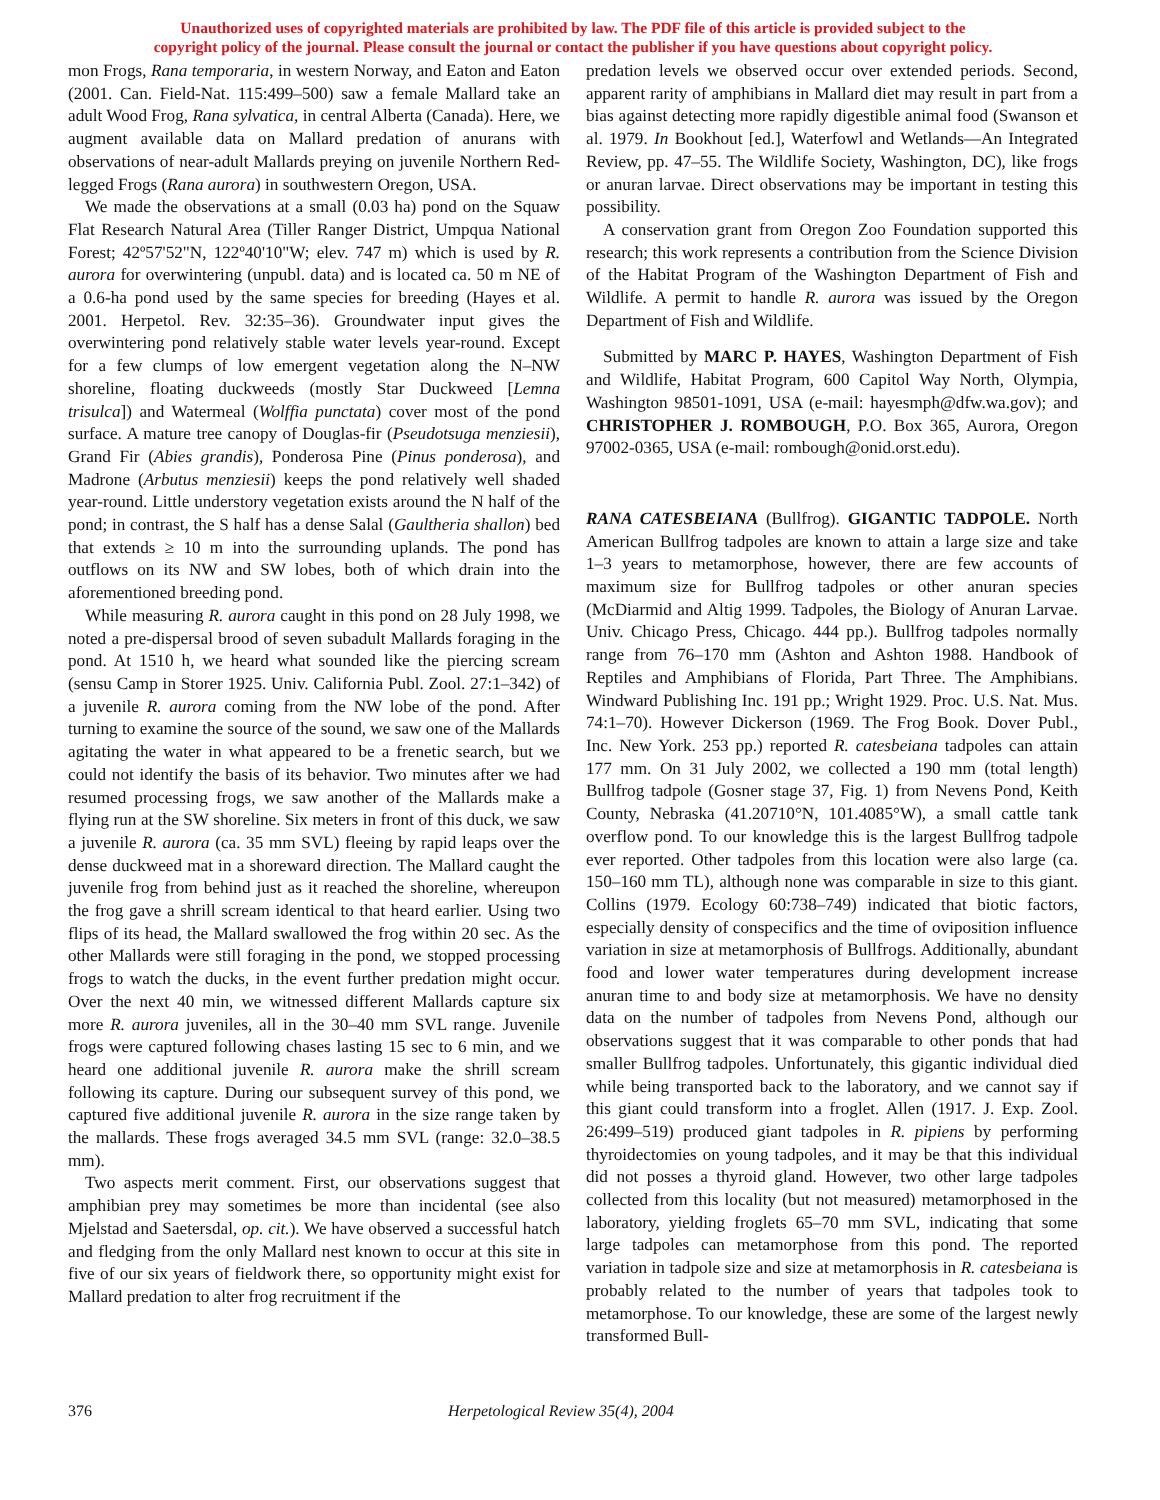Unauthorized uses of copyrighted materials are prohibited by law. The PDF file of this article is provided subject to the
copyright policy of the journal. Please consult the journal or contact the publisher if you have questions about copyright policy.
mon Frogs, Rana temporaria, in western Norway, and Eaton and Eaton (2001. Can. Field-Nat. 115:499–500) saw a female Mallard take an adult Wood Frog, Rana sylvatica, in central Alberta (Canada). Here, we augment available data on Mallard predation of anurans with observations of near-adult Mallards preying on juvenile Northern Red-legged Frogs (Rana aurora) in southwestern Oregon, USA.
We made the observations at a small (0.03 ha) pond on the Squaw Flat Research Natural Area (Tiller Ranger District, Umpqua National Forest; 42º57'52"N, 122º40'10"W; elev. 747 m) which is used by R. aurora for overwintering (unpubl. data) and is located ca. 50 m NE of a 0.6-ha pond used by the same species for breeding (Hayes et al. 2001. Herpetol. Rev. 32:35–36). Groundwater input gives the overwintering pond relatively stable water levels year-round. Except for a few clumps of low emergent vegetation along the N–NW shoreline, floating duckweeds (mostly Star Duckweed [Lemna trisulca]) and Watermeal (Wolffia punctata) cover most of the pond surface. A mature tree canopy of Douglas-fir (Pseudotsuga menziesii), Grand Fir (Abies grandis), Ponderosa Pine (Pinus ponderosa), and Madrone (Arbutus menziesii) keeps the pond relatively well shaded year-round. Little understory vegetation exists around the N half of the pond; in contrast, the S half has a dense Salal (Gaultheria shallon) bed that extends ≥ 10 m into the surrounding uplands. The pond has outflows on its NW and SW lobes, both of which drain into the aforementioned breeding pond.
While measuring R. aurora caught in this pond on 28 July 1998, we noted a pre-dispersal brood of seven subadult Mallards foraging in the pond. At 1510 h, we heard what sounded like the piercing scream (sensu Camp in Storer 1925. Univ. California Publ. Zool. 27:1–342) of a juvenile R. aurora coming from the NW lobe of the pond. After turning to examine the source of the sound, we saw one of the Mallards agitating the water in what appeared to be a frenetic search, but we could not identify the basis of its behavior. Two minutes after we had resumed processing frogs, we saw another of the Mallards make a flying run at the SW shoreline. Six meters in front of this duck, we saw a juvenile R. aurora (ca. 35 mm SVL) fleeing by rapid leaps over the dense duckweed mat in a shoreward direction. The Mallard caught the juvenile frog from behind just as it reached the shoreline, whereupon the frog gave a shrill scream identical to that heard earlier. Using two flips of its head, the Mallard swallowed the frog within 20 sec. As the other Mallards were still foraging in the pond, we stopped processing frogs to watch the ducks, in the event further predation might occur. Over the next 40 min, we witnessed different Mallards capture six more R. aurora juveniles, all in the 30–40 mm SVL range. Juvenile frogs were captured following chases lasting 15 sec to 6 min, and we heard one additional juvenile R. aurora make the shrill scream following its capture. During our subsequent survey of this pond, we captured five additional juvenile R. aurora in the size range taken by the mallards. These frogs averaged 34.5 mm SVL (range: 32.0–38.5 mm).
Two aspects merit comment. First, our observations suggest that amphibian prey may sometimes be more than incidental (see also Mjelstad and Saetersdal, op. cit.). We have observed a successful hatch and fledging from the only Mallard nest known to occur at this site in five of our six years of fieldwork there, so opportunity might exist for Mallard predation to alter frog recruitment if the
predation levels we observed occur over extended periods. Second, apparent rarity of amphibians in Mallard diet may result in part from a bias against detecting more rapidly digestible animal food (Swanson et al. 1979. In Bookhout [ed.], Waterfowl and Wetlands—An Integrated Review, pp. 47–55. The Wildlife Society, Washington, DC), like frogs or anuran larvae. Direct observations may be important in testing this possibility.
A conservation grant from Oregon Zoo Foundation supported this research; this work represents a contribution from the Science Division of the Habitat Program of the Washington Department of Fish and Wildlife. A permit to handle R. aurora was issued by the Oregon Department of Fish and Wildlife.
Submitted by MARC P. HAYES, Washington Department of Fish and Wildlife, Habitat Program, 600 Capitol Way North, Olympia, Washington 98501-1091, USA (e-mail: hayesmph@dfw.wa.gov); and CHRISTOPHER J. ROMBOUGH, P.O. Box 365, Aurora, Oregon 97002-0365, USA (e-mail: rombough@onid.orst.edu).
RANA CATESBEIANA (Bullfrog). GIGANTIC TADPOLE. North American Bullfrog tadpoles are known to attain a large size and take 1–3 years to metamorphose, however, there are few accounts of maximum size for Bullfrog tadpoles or other anuran species (McDiarmid and Altig 1999. Tadpoles, the Biology of Anuran Larvae. Univ. Chicago Press, Chicago. 444 pp.). Bullfrog tadpoles normally range from 76–170 mm (Ashton and Ashton 1988. Handbook of Reptiles and Amphibians of Florida, Part Three. The Amphibians. Windward Publishing Inc. 191 pp.; Wright 1929. Proc. U.S. Nat. Mus. 74:1–70). However Dickerson (1969. The Frog Book. Dover Publ., Inc. New York. 253 pp.) reported R. catesbeiana tadpoles can attain 177 mm. On 31 July 2002, we collected a 190 mm (total length) Bullfrog tadpole (Gosner stage 37, Fig. 1) from Nevens Pond, Keith County, Nebraska (41.20710°N, 101.4085°W), a small cattle tank overflow pond. To our knowledge this is the largest Bullfrog tadpole ever reported. Other tadpoles from this location were also large (ca. 150–160 mm TL), although none was comparable in size to this giant. Collins (1979. Ecology 60:738–749) indicated that biotic factors, especially density of conspecifics and the time of oviposition influence variation in size at metamorphosis of Bullfrogs. Additionally, abundant food and lower water temperatures during development increase anuran time to and body size at metamorphosis. We have no density data on the number of tadpoles from Nevens Pond, although our observations suggest that it was comparable to other ponds that had smaller Bullfrog tadpoles. Unfortunately, this gigantic individual died while being transported back to the laboratory, and we cannot say if this giant could transform into a froglet. Allen (1917. J. Exp. Zool. 26:499–519) produced giant tadpoles in R. pipiens by performing thyroidectomies on young tadpoles, and it may be that this individual did not posses a thyroid gland. However, two other large tadpoles collected from this locality (but not measured) metamorphosed in the laboratory, yielding froglets 65–70 mm SVL, indicating that some large tadpoles can metamorphose from this pond. The reported variation in tadpole size and size at metamorphosis in R. catesbeiana is probably related to the number of years that tadpoles took to metamorphose. To our knowledge, these are some of the largest newly transformed Bull-
376 Herpetological Review 35(4), 2004